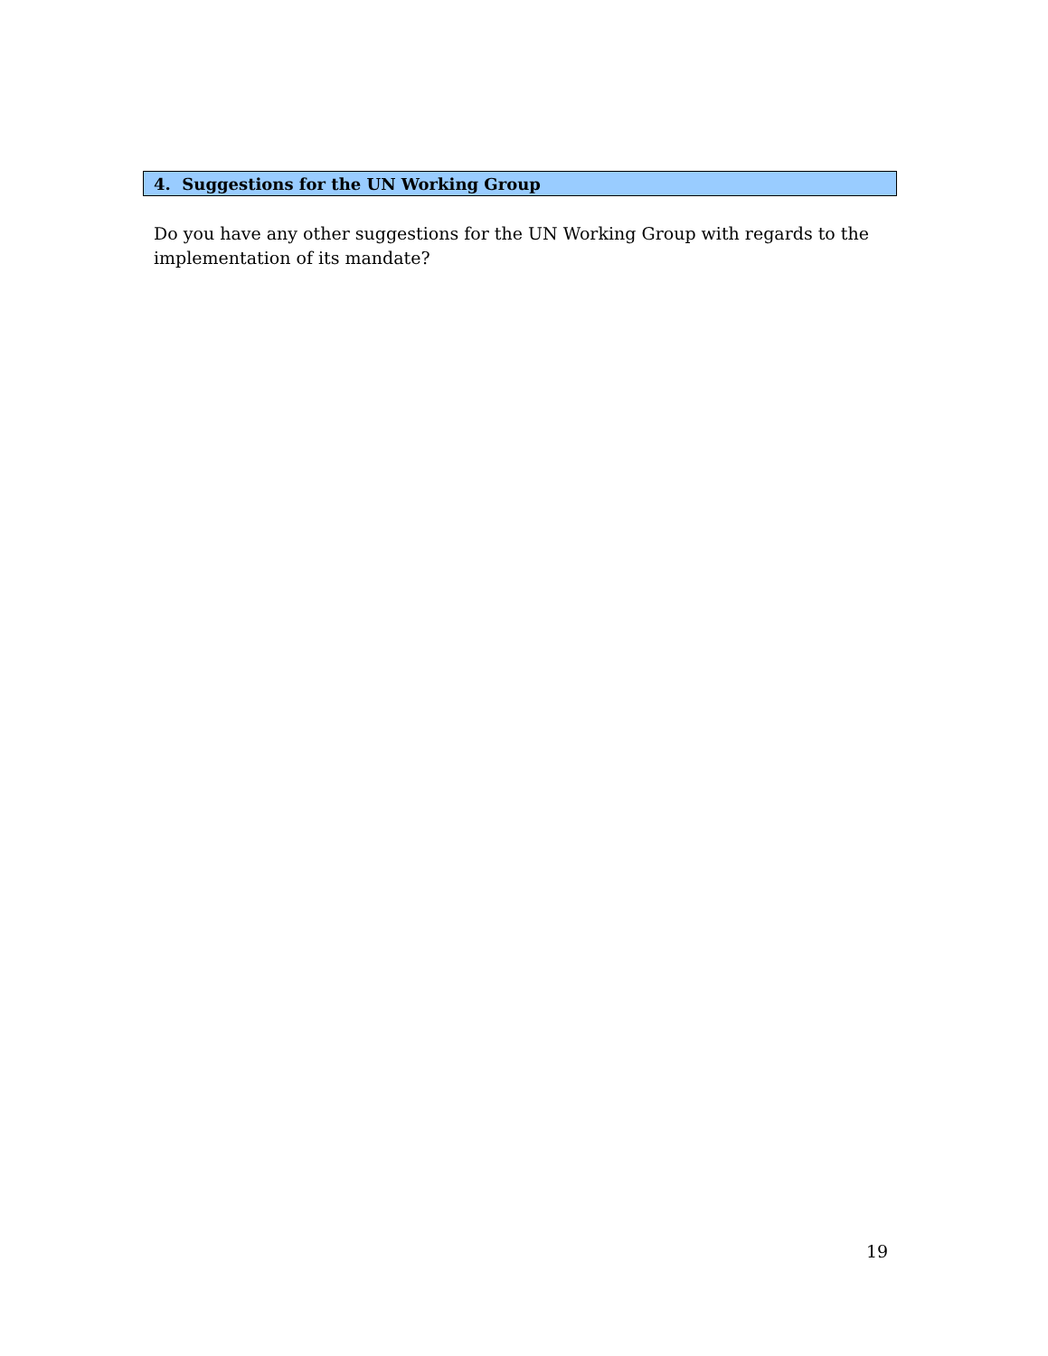4. Suggestions for the UN Working Group
Do you have any other suggestions for the UN Working Group with regards to the implementation of its mandate?
19